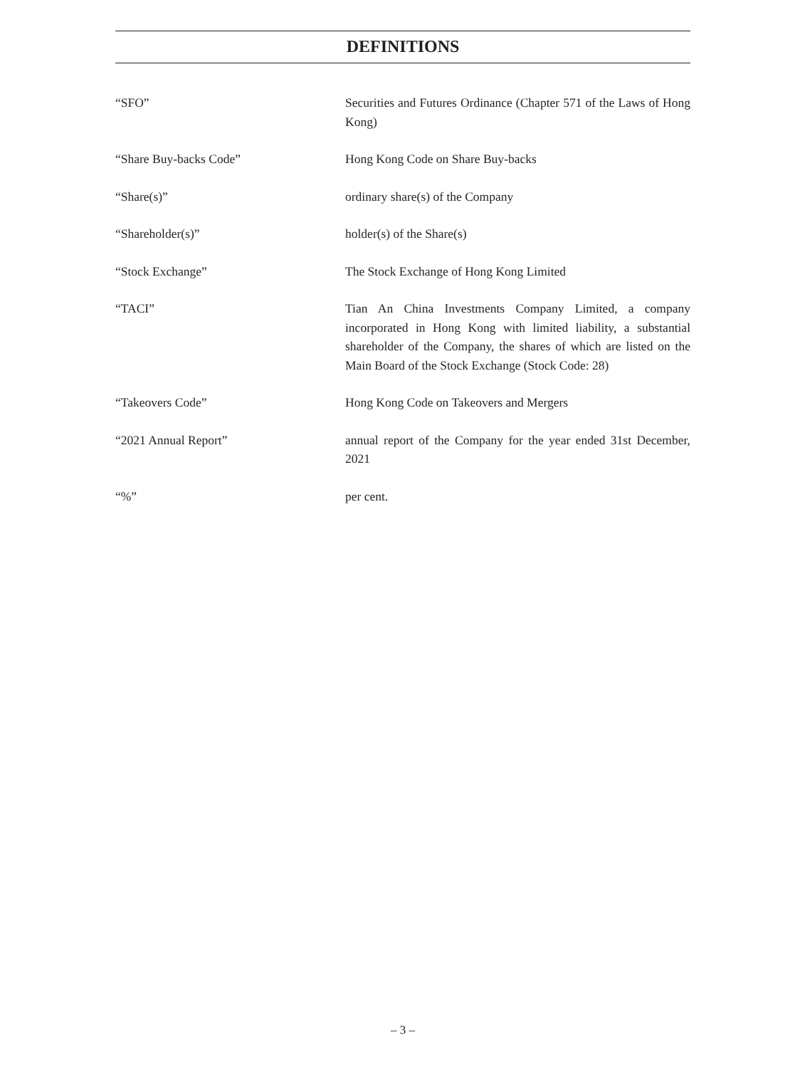DEFINITIONS
“SFO” Securities and Futures Ordinance (Chapter 571 of the Laws of Hong Kong)
“Share Buy-backs Code” Hong Kong Code on Share Buy-backs
“Share(s)” ordinary share(s) of the Company
“Shareholder(s)” holder(s) of the Share(s)
“Stock Exchange” The Stock Exchange of Hong Kong Limited
“TACI” Tian An China Investments Company Limited, a company incorporated in Hong Kong with limited liability, a substantial shareholder of the Company, the shares of which are listed on the Main Board of the Stock Exchange (Stock Code: 28)
“Takeovers Code” Hong Kong Code on Takeovers and Mergers
“2021 Annual Report” annual report of the Company for the year ended 31st December, 2021
“%” per cent.
– 3 –